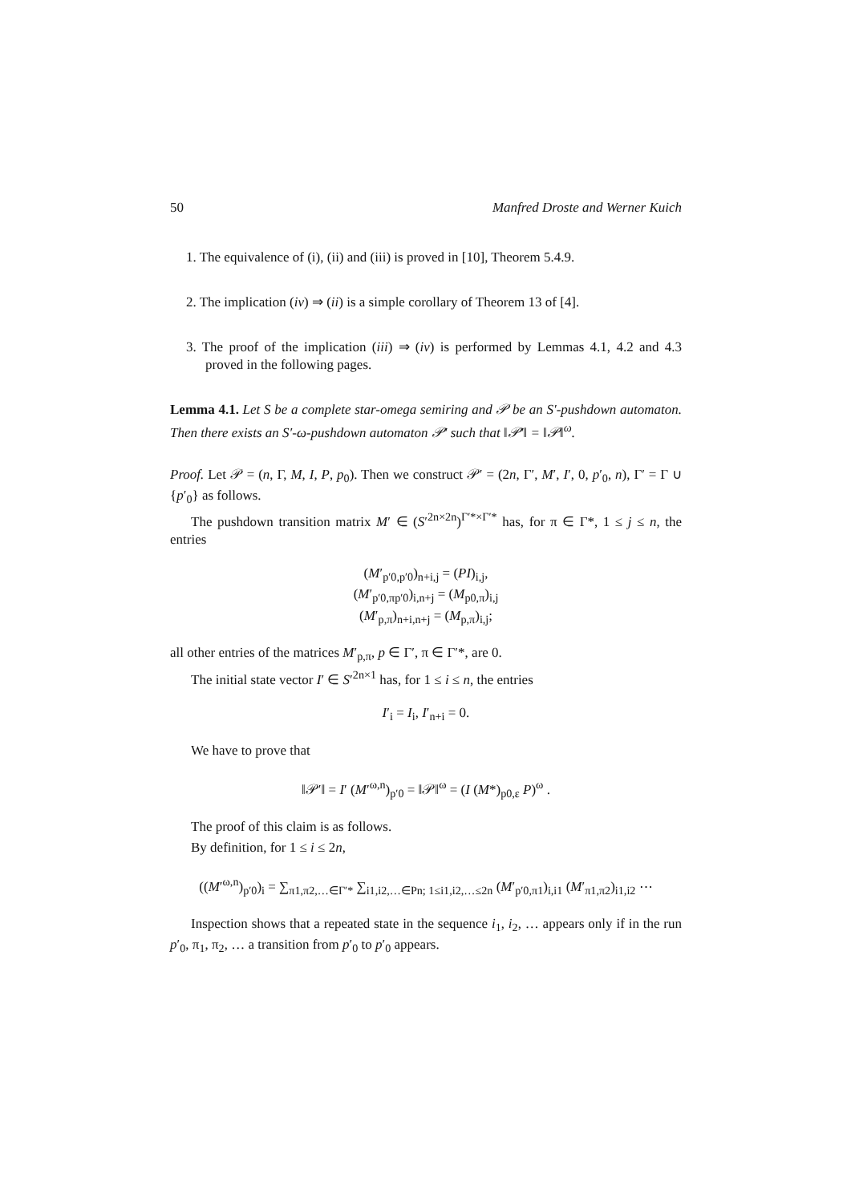50 Manfred Droste and Werner Kuich
1. The equivalence of (i), (ii) and (iii) is proved in [10], Theorem 5.4.9.
2. The implication (iv) ⇒ (ii) is a simple corollary of Theorem 13 of [4].
3. The proof of the implication (iii) ⇒ (iv) is performed by Lemmas 4.1, 4.2 and 4.3 proved in the following pages.
Lemma 4.1. Let S be a complete star-omega semiring and 𝒫 be an S′-pushdown automaton. Then there exists an S′-ω-pushdown automaton 𝒫′ such that ‖𝒫′‖ = ‖𝒫‖<sup>ω</sup>.
Proof. Let 𝒫 = (n, Γ, M, I, P, p<sub>0</sub>). Then we construct 𝒫′ = (2n, Γ′, M′, I′, 0, p′<sub>0</sub>, n), Γ′ = Γ ∪ {p′<sub>0</sub>} as follows.
The pushdown transition matrix M′ ∈ (S′<sup>2n×2n</sup>)<sup>Γ′*×Γ′*</sup> has, for π ∈ Γ*, 1 ≤ j ≤ n, the entries
(M′<sub>p′0,p′0</sub>)<sub>n+i,j</sub> = (PI)<sub>i,j</sub>,
(M′<sub>p′0,πp′0</sub>)<sub>i,n+j</sub> = (M<sub>p0,π</sub>)<sub>i,j</sub>
(M′<sub>p,π</sub>)<sub>n+i,n+j</sub> = (M<sub>p,π</sub>)<sub>i,j</sub>;
all other entries of the matrices M′<sub>p,π</sub>, p ∈ Γ′, π ∈ Γ′*, are 0.
The initial state vector I′ ∈ S′<sup>2n×1</sup> has, for 1 ≤ i ≤ n, the entries
I′<sub>i</sub> = I<sub>i</sub>, I′<sub>n+i</sub> = 0.
We have to prove that
‖𝒫′‖ = I′ (M′<sup>ω,n</sup>)<sub>p′0</sub> = ‖𝒫‖<sup>ω</sup> = (I (M*)<sub>p0,ε</sub> P)<sup>ω</sup> .
The proof of this claim is as follows.
By definition, for 1 ≤ i ≤ 2n,
((M′<sup>ω,n</sup>)<sub>p′0</sub>)<sub>i</sub> = ∑<sub>π1,π2,…∈Γ′*</sub> ∑<sub>i1,i2,…∈Pn; 1≤i1,i2,…≤2n</sub> (M′<sub>p′0,π1</sub>)<sub>i,i1</sub> (M′<sub>π1,π2</sub>)<sub>i1,i2</sub> ⋯
Inspection shows that a repeated state in the sequence i<sub>1</sub>, i<sub>2</sub>, … appears only if in the run p′<sub>0</sub>, π<sub>1</sub>, π<sub>2</sub>, … a transition from p′<sub>0</sub> to p′<sub>0</sub> appears.